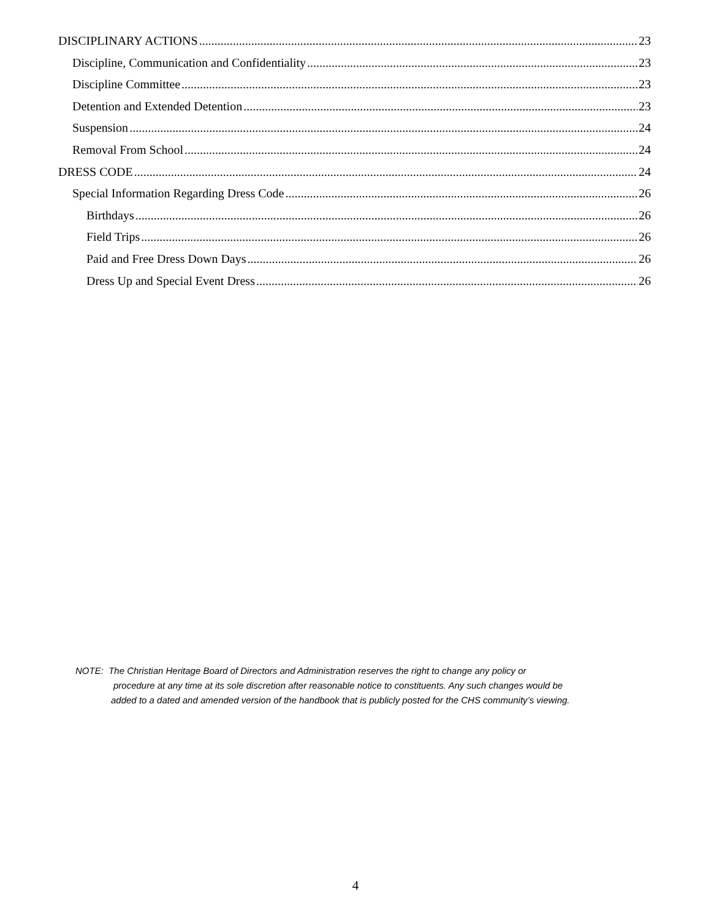DISCIPLINARY ACTIONS 23
Discipline, Communication and Confidentiality 23
Discipline Committee 23
Detention and Extended Detention 23
Suspension 24
Removal From School 24
DRESS CODE 24
Special Information Regarding Dress Code 26
Birthdays 26
Field Trips 26
Paid and Free Dress Down Days 26
Dress Up and Special Event Dress 26
NOTE: The Christian Heritage Board of Directors and Administration reserves the right to change any policy or
procedure at any time at its sole discretion after reasonable notice to constituents. Any such changes would be
added to a dated and amended version of the handbook that is publicly posted for the CHS community’s viewing.
4